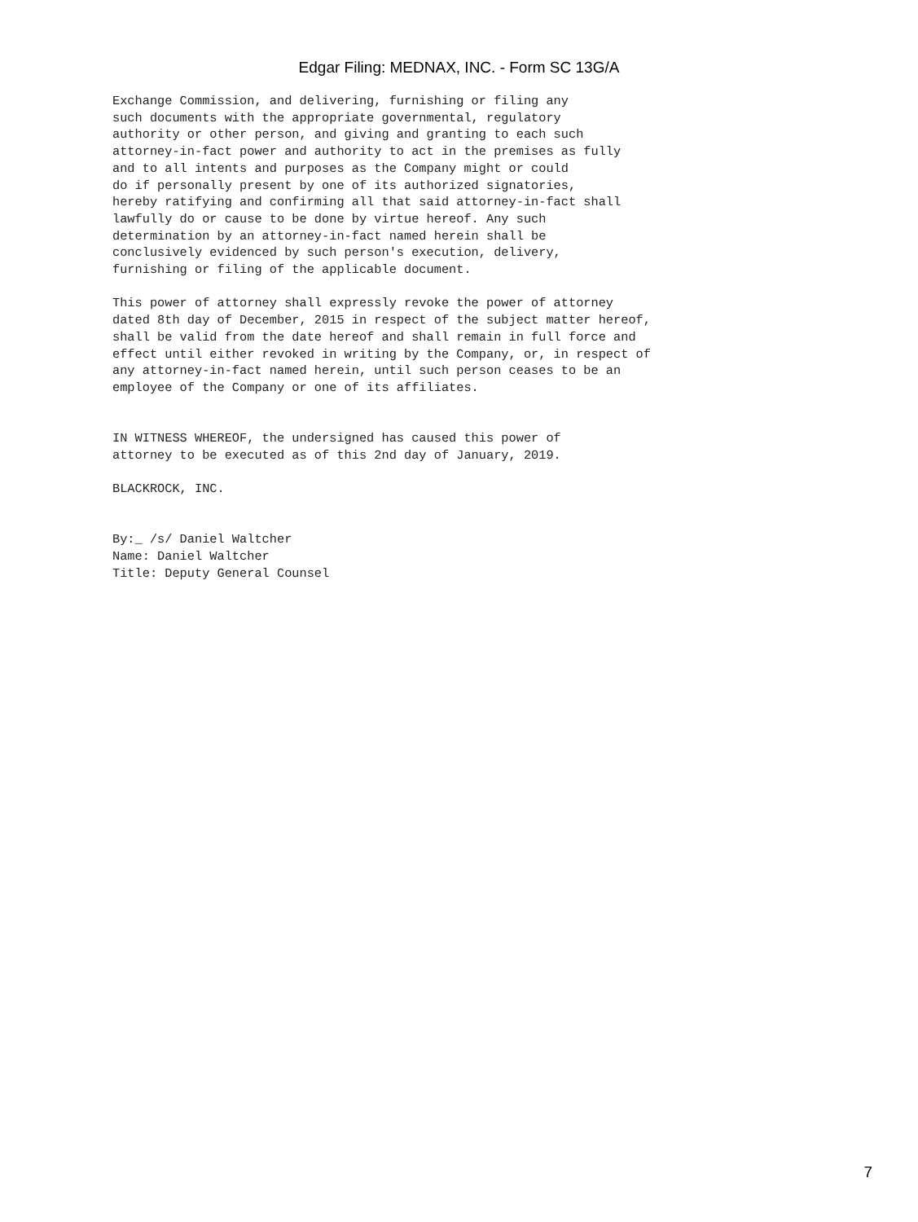Edgar Filing: MEDNAX, INC. - Form SC 13G/A
Exchange Commission, and delivering, furnishing or filing any
such documents with the appropriate governmental, regulatory
authority or other person, and giving and granting to each such
attorney-in-fact power and authority to act in the premises as fully
and to all intents and purposes as the Company might or could
do if personally present by one of its authorized signatories,
hereby ratifying and confirming all that said attorney-in-fact shall
lawfully do or cause to be done by virtue hereof. Any such
determination by an attorney-in-fact named herein shall be
conclusively evidenced by such person's execution, delivery,
furnishing or filing of the applicable document.

This power of attorney shall expressly revoke the power of attorney
dated 8th day of December, 2015 in respect of the subject matter hereof,
shall be valid from the date hereof and shall remain in full force and
effect until either revoked in writing by the Company, or, in respect of
any attorney-in-fact named herein, until such person ceases to be an
employee of the Company or one of its affiliates.


IN WITNESS WHEREOF, the undersigned has caused this power of
attorney to be executed as of this 2nd day of January, 2019.

BLACKROCK, INC.


By:_ /s/ Daniel Waltcher
Name: Daniel Waltcher
Title: Deputy General Counsel
7